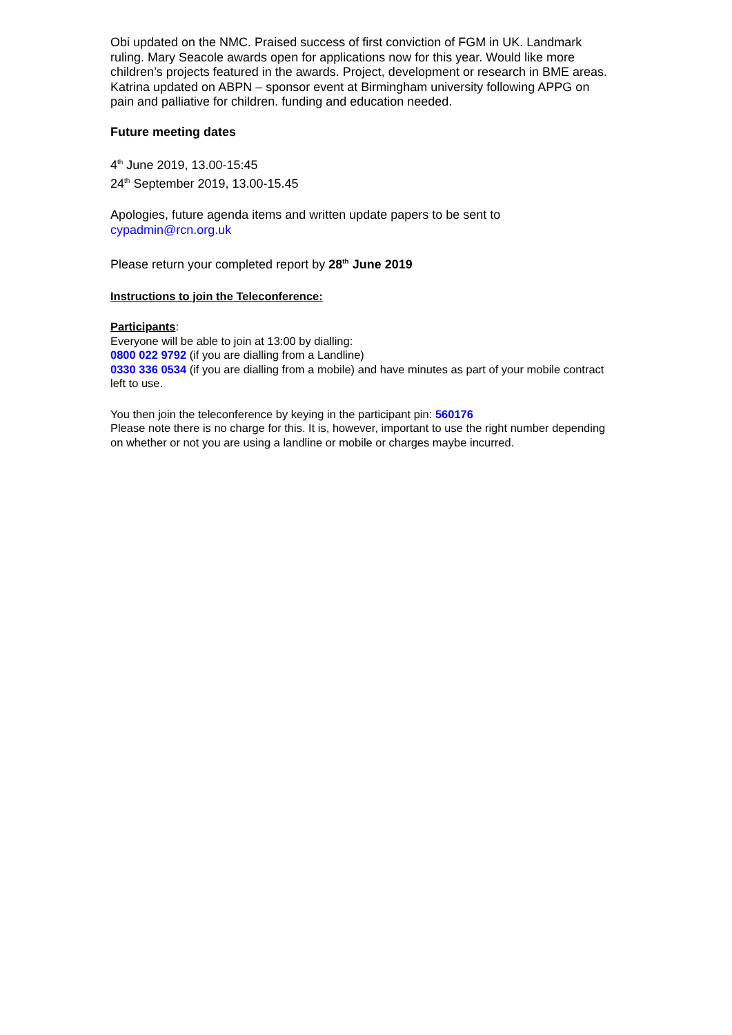Obi updated on the NMC. Praised success of first conviction of FGM in UK. Landmark ruling. Mary Seacole awards open for applications now for this year. Would like more children’s projects featured in the awards. Project, development or research in BME areas.
Katrina updated on ABPN – sponsor event at Birmingham university following APPG on pain and palliative for children. funding and education needed.
Future meeting dates
4<sup>th</sup> June 2019, 13.00-15:45
24<sup>th</sup> September 2019, 13.00-15.45
Apologies, future agenda items and written update papers to be sent to cypadmin@rcn.org.uk
Please return your completed report by 28<sup>th</sup> June 2019
Instructions to join the Teleconference:
Participants:
Everyone will be able to join at 13:00 by dialling:
0800 022 9792 (if you are dialling from a Landline)
0330 336 0534 (if you are dialling from a mobile) and have minutes as part of your mobile contract left to use.
You then join the teleconference by keying in the participant pin: 560176
Please note there is no charge for this. It is, however, important to use the right number depending on whether or not you are using a landline or mobile or charges maybe incurred.